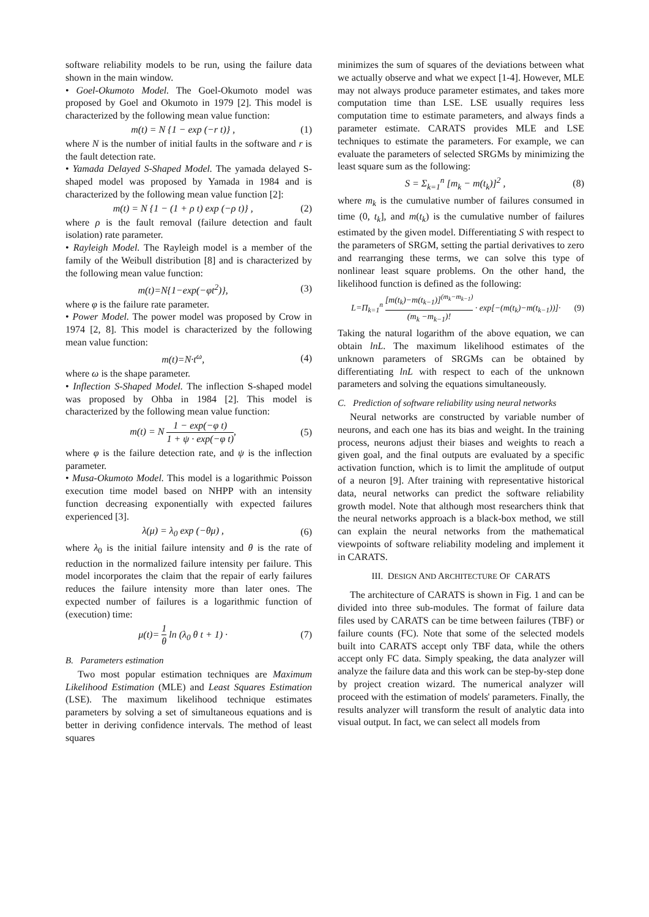software reliability models to be run, using the failure data shown in the main window.
• Goel-Okumoto Model. The Goel-Okumoto model was proposed by Goel and Okumoto in 1979 [2]. This model is characterized by the following mean value function:
m(t) = N {1 − exp (−r t)} , (1)
where N is the number of initial faults in the software and r is the fault detection rate.
• Yamada Delayed S-Shaped Model. The yamada delayed S-shaped model was proposed by Yamada in 1984 and is characterized by the following mean value function [2]:
m(t) = N {1 − (1 + ρ t) exp (−ρ t)} , (2)
where ρ is the fault removal (failure detection and fault isolation) rate parameter.
• Rayleigh Model. The Rayleigh model is a member of the family of the Weibull distribution [8] and is characterized by the following mean value function:
m(t)=N{1−exp(−φt<sup>2</sup>)}, (3)
where φ is the failure rate parameter.
• Power Model. The power model was proposed by Crow in 1974 [2, 8]. This model is characterized by the following mean value function:
m(t)=N·t<sup>ω</sup>, (4)
where ω is the shape parameter.
• Inflection S-Shaped Model. The inflection S-shaped model was proposed by Ohba in 1984 [2]. This model is characterized by the following mean value function:
m(t) = N 1 − exp(−φ t) 1 + ψ · exp(−φ t), (5)
where φ is the failure detection rate, and ψ is the inflection parameter.
• Musa-Okumoto Model. This model is a logarithmic Poisson execution time model based on NHPP with an intensity function decreasing exponentially with expected failures experienced [3].
λ(μ) = λ<sub>0</sub> exp (−θμ) , (6)
where λ<sub>0</sub> is the initial failure intensity and θ is the rate of reduction in the normalized failure intensity per failure. This model incorporates the claim that the repair of early failures reduces the failure intensity more than later ones. The expected number of failures is a logarithmic function of (execution) time:
μ(t)= 1 θ ln (λ<sub>0</sub> θ t + 1) · (7)
B. Parameters estimation
Two most popular estimation techniques are Maximum Likelihood Estimation (MLE) and Least Squares Estimation (LSE). The maximum likelihood technique estimates parameters by solving a set of simultaneous equations and is better in deriving confidence intervals. The method of least squares
minimizes the sum of squares of the deviations between what we actually observe and what we expect [1-4]. However, MLE may not always produce parameter estimates, and takes more computation time than LSE. LSE usually requires less computation time to estimate parameters, and always finds a parameter estimate. CARATS provides MLE and LSE techniques to estimate the parameters. For example, we can evaluate the parameters of selected SRGMs by minimizing the least square sum as the following:
S = Σ<sub>k=1</sub><sup>n</sup> [m<sub>k</sub> − m(t<sub>k</sub>)]<sup>2</sup> , (8)
where m<sub>k</sub> is the cumulative number of failures consumed in time (0, t<sub>k</sub>], and m(t<sub>k</sub>) is the cumulative number of failures estimated by the given model. Differentiating S with respect to the parameters of SRGM, setting the partial derivatives to zero and rearranging these terms, we can solve this type of nonlinear least square problems. On the other hand, the likelihood function is defined as the following:
L=Π<sub>k=1</sub><sup>n</sup> [m(t<sub>k</sub>)−m(t<sub>k−1</sub>)]<sup>(m<sub>k</sub>−m<sub>k−1</sub>)</sup> (m<sub>k</sub> −m<sub>k−1</sub>)! · exp[−(m(t<sub>k</sub>)−m(t<sub>k−1</sub>))]· (9)
Taking the natural logarithm of the above equation, we can obtain lnL. The maximum likelihood estimates of the unknown parameters of SRGMs can be obtained by differentiating lnL with respect to each of the unknown parameters and solving the equations simultaneously.
C. Prediction of software reliability using neural networks
Neural networks are constructed by variable number of neurons, and each one has its bias and weight. In the training process, neurons adjust their biases and weights to reach a given goal, and the final outputs are evaluated by a specific activation function, which is to limit the amplitude of output of a neuron [9]. After training with representative historical data, neural networks can predict the software reliability growth model. Note that although most researchers think that the neural networks approach is a black-box method, we still can explain the neural networks from the mathematical viewpoints of software reliability modeling and implement it in CARATS.
III. DESIGN AND ARCHITECTURE OF CARATS
The architecture of CARATS is shown in Fig. 1 and can be divided into three sub-modules. The format of failure data files used by CARATS can be time between failures (TBF) or failure counts (FC). Note that some of the selected models built into CARATS accept only TBF data, while the others accept only FC data. Simply speaking, the data analyzer will analyze the failure data and this work can be step-by-step done by project creation wizard. The numerical analyzer will proceed with the estimation of models' parameters. Finally, the results analyzer will transform the result of analytic data into visual output. In fact, we can select all models from